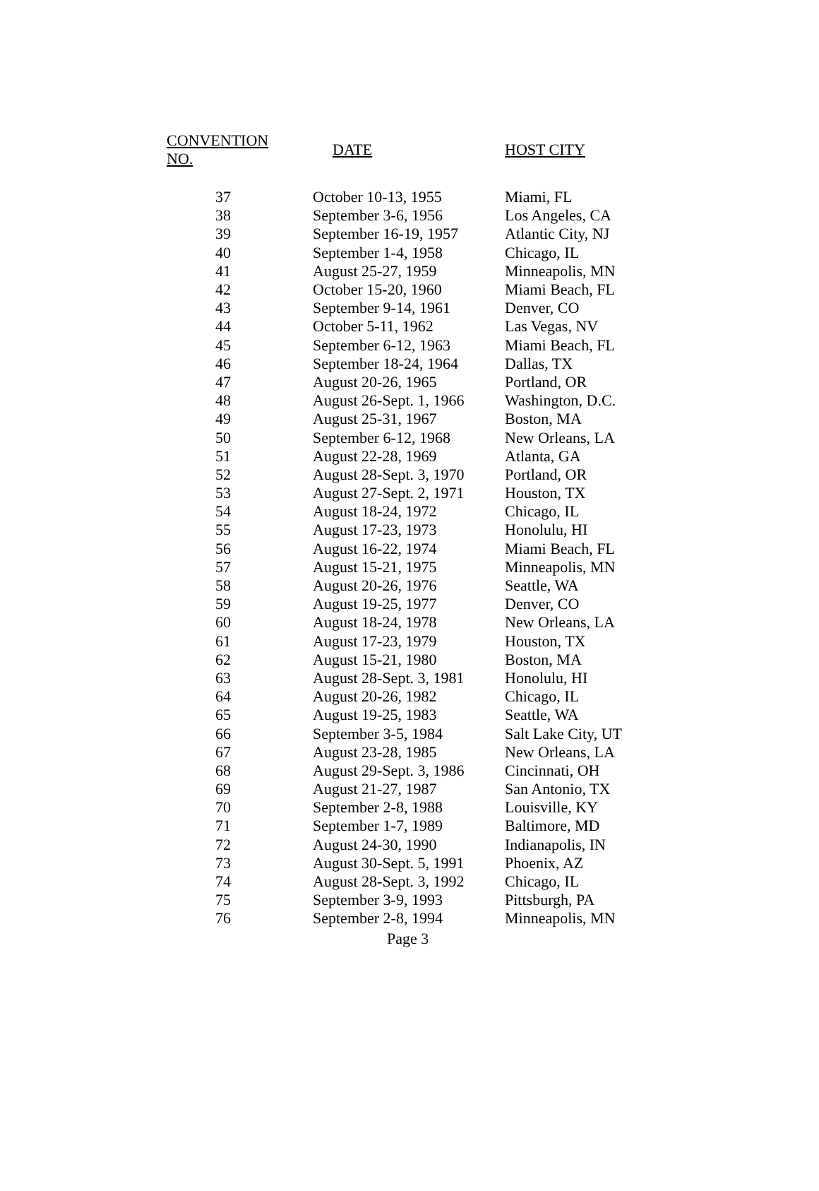| CONVENTION NO. | DATE | HOST CITY |
| --- | --- | --- |
| 37 | October 10-13, 1955 | Miami, FL |
| 38 | September 3-6, 1956 | Los Angeles, CA |
| 39 | September 16-19, 1957 | Atlantic City, NJ |
| 40 | September 1-4, 1958 | Chicago, IL |
| 41 | August 25-27, 1959 | Minneapolis, MN |
| 42 | October 15-20, 1960 | Miami Beach, FL |
| 43 | September 9-14, 1961 | Denver, CO |
| 44 | October 5-11, 1962 | Las Vegas, NV |
| 45 | September 6-12, 1963 | Miami Beach, FL |
| 46 | September 18-24, 1964 | Dallas, TX |
| 47 | August 20-26, 1965 | Portland, OR |
| 48 | August 26-Sept. 1, 1966 | Washington, D.C. |
| 49 | August 25-31, 1967 | Boston, MA |
| 50 | September 6-12, 1968 | New Orleans, LA |
| 51 | August 22-28, 1969 | Atlanta, GA |
| 52 | August 28-Sept. 3, 1970 | Portland, OR |
| 53 | August 27-Sept. 2, 1971 | Houston, TX |
| 54 | August 18-24, 1972 | Chicago, IL |
| 55 | August 17-23, 1973 | Honolulu, HI |
| 56 | August 16-22, 1974 | Miami Beach, FL |
| 57 | August 15-21, 1975 | Minneapolis, MN |
| 58 | August 20-26, 1976 | Seattle, WA |
| 59 | August 19-25, 1977 | Denver, CO |
| 60 | August 18-24, 1978 | New Orleans, LA |
| 61 | August 17-23, 1979 | Houston, TX |
| 62 | August 15-21, 1980 | Boston, MA |
| 63 | August 28-Sept. 3, 1981 | Honolulu, HI |
| 64 | August 20-26, 1982 | Chicago, IL |
| 65 | August 19-25, 1983 | Seattle, WA |
| 66 | September 3-5, 1984 | Salt Lake City, UT |
| 67 | August 23-28, 1985 | New Orleans, LA |
| 68 | August 29-Sept. 3, 1986 | Cincinnati, OH |
| 69 | August 21-27, 1987 | San Antonio, TX |
| 70 | September 2-8, 1988 | Louisville, KY |
| 71 | September 1-7, 1989 | Baltimore, MD |
| 72 | August 24-30, 1990 | Indianapolis, IN |
| 73 | August 30-Sept. 5, 1991 | Phoenix, AZ |
| 74 | August 28-Sept. 3, 1992 | Chicago, IL |
| 75 | September 3-9, 1993 | Pittsburgh, PA |
| 76 | September 2-8, 1994 | Minneapolis, MN |
Page 3